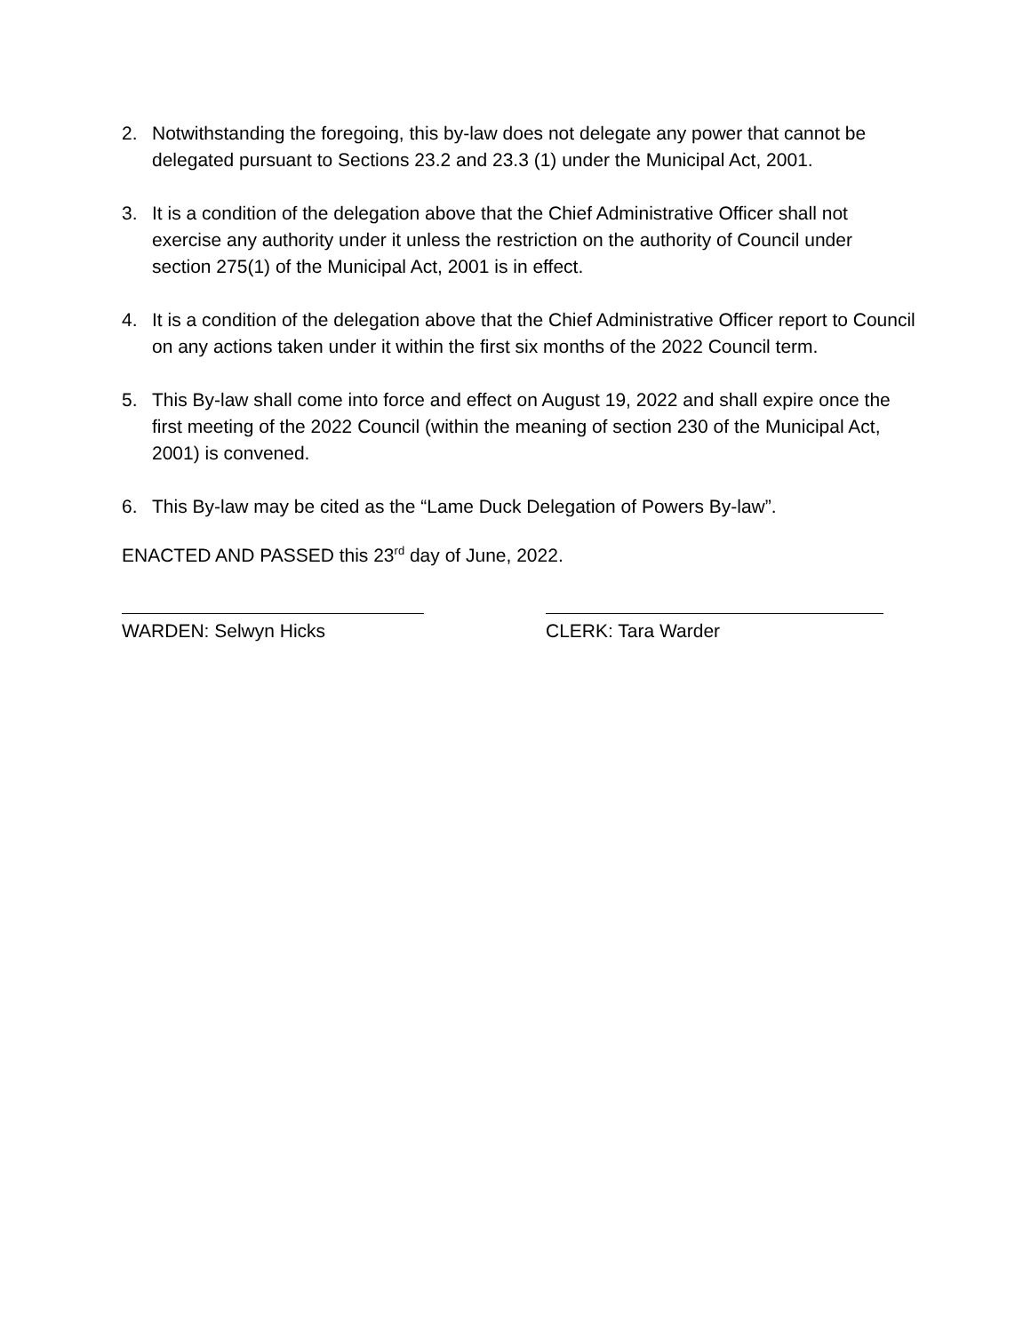2. Notwithstanding the foregoing, this by-law does not delegate any power that cannot be delegated pursuant to Sections 23.2 and 23.3 (1) under the Municipal Act, 2001.
3. It is a condition of the delegation above that the Chief Administrative Officer shall not exercise any authority under it unless the restriction on the authority of Council under section 275(1) of the Municipal Act, 2001 is in effect.
4. It is a condition of the delegation above that the Chief Administrative Officer report to Council on any actions taken under it within the first six months of the 2022 Council term.
5. This By-law shall come into force and effect on August 19, 2022 and shall expire once the first meeting of the 2022 Council (within the meaning of section 230 of the Municipal Act, 2001) is convened.
6. This By-law may be cited as the “Lame Duck Delegation of Powers By-law”.
ENACTED AND PASSED this 23<sup>rd</sup> day of June, 2022.
WARDEN: Selwyn Hicks CLERK: Tara Warder